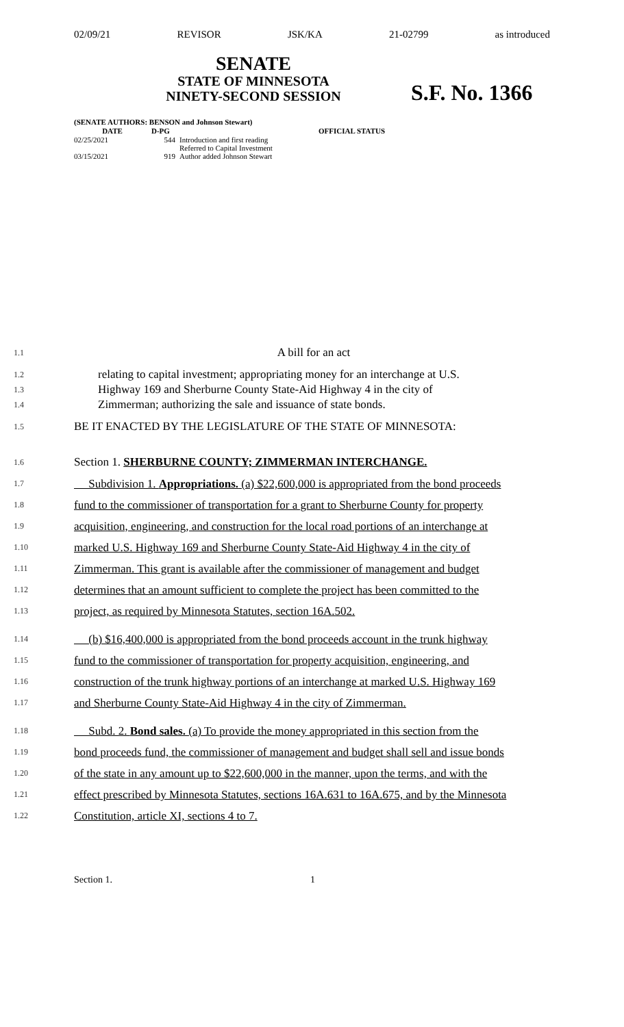02/09/21 REVISOR JSK/KA 21-02799 as introduced
SENATE
STATE OF MINNESOTA
NINETY-SECOND SESSION
S.F. No. 1366
(SENATE AUTHORS: BENSON and Johnson Stewart)
| DATE | D-PG | | OFFICIAL STATUS |
| --- | --- | --- | --- |
| 02/25/2021 | 544 | Introduction and first reading Referred to Capital Investment | |
| 03/15/2021 | 919 | Author added Johnson Stewart | |
1.1 A bill for an act
1.2 relating to capital investment; appropriating money for an interchange at U.S.
1.3 Highway 169 and Sherburne County State-Aid Highway 4 in the city of
1.4 Zimmerman; authorizing the sale and issuance of state bonds.
1.5 BE IT ENACTED BY THE LEGISLATURE OF THE STATE OF MINNESOTA:
1.6 Section 1. SHERBURNE COUNTY; ZIMMERMAN INTERCHANGE.
1.7 Subdivision 1. Appropriations. (a) $22,600,000 is appropriated from the bond proceeds
1.8 fund to the commissioner of transportation for a grant to Sherburne County for property
1.9 acquisition, engineering, and construction for the local road portions of an interchange at
1.10 marked U.S. Highway 169 and Sherburne County State-Aid Highway 4 in the city of
1.11 Zimmerman. This grant is available after the commissioner of management and budget
1.12 determines that an amount sufficient to complete the project has been committed to the
1.13 project, as required by Minnesota Statutes, section 16A.502.
1.14 (b) $16,400,000 is appropriated from the bond proceeds account in the trunk highway
1.15 fund to the commissioner of transportation for property acquisition, engineering, and
1.16 construction of the trunk highway portions of an interchange at marked U.S. Highway 169
1.17 and Sherburne County State-Aid Highway 4 in the city of Zimmerman.
1.18 Subd. 2. Bond sales. (a) To provide the money appropriated in this section from the
1.19 bond proceeds fund, the commissioner of management and budget shall sell and issue bonds
1.20 of the state in any amount up to $22,600,000 in the manner, upon the terms, and with the
1.21 effect prescribed by Minnesota Statutes, sections 16A.631 to 16A.675, and by the Minnesota
1.22 Constitution, article XI, sections 4 to 7.
Section 1. 1